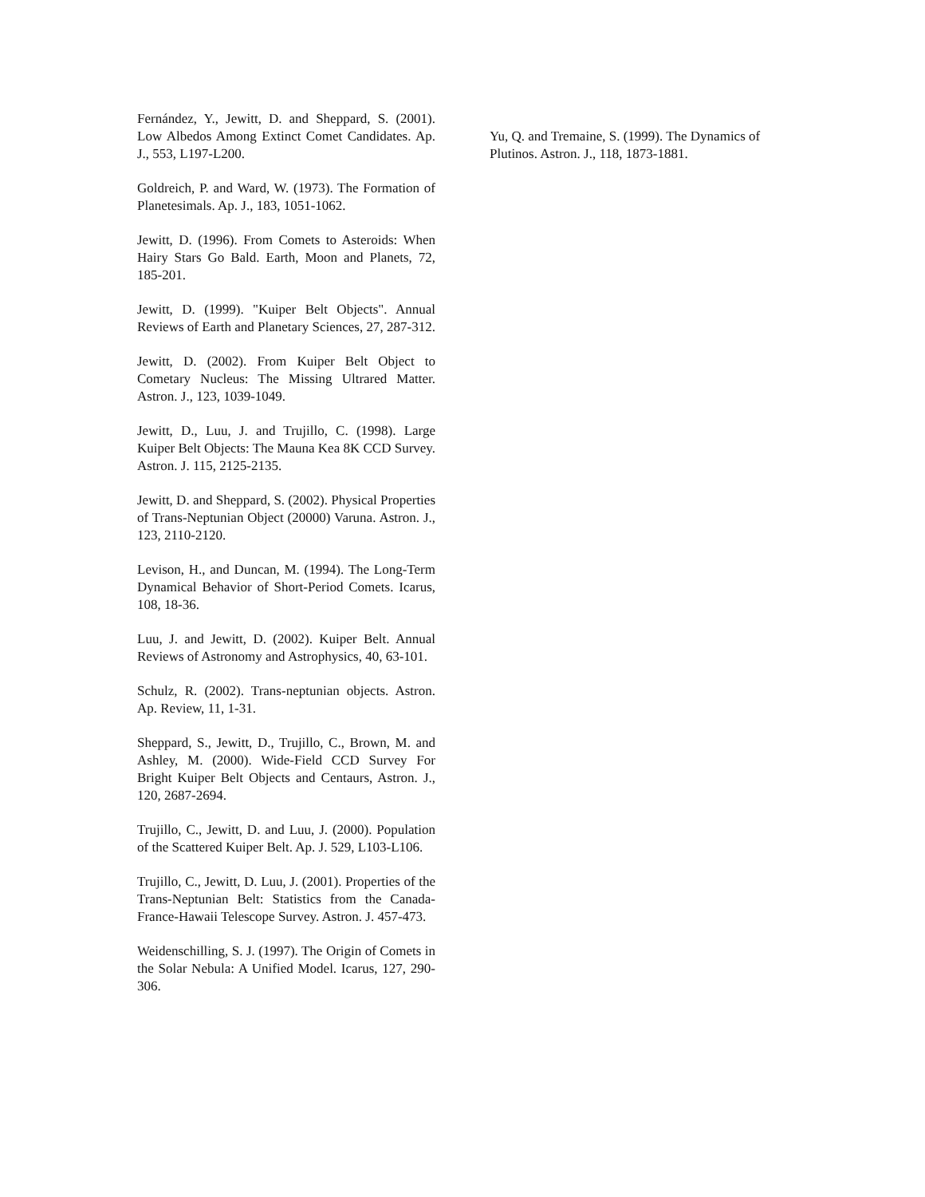Fernández, Y., Jewitt, D. and Sheppard, S. (2001). Low Albedos Among Extinct Comet Candidates. Ap. J., 553, L197-L200.
Goldreich, P. and Ward, W. (1973). The Formation of Planetesimals. Ap. J., 183, 1051-1062.
Jewitt, D. (1996). From Comets to Asteroids: When Hairy Stars Go Bald. Earth, Moon and Planets, 72, 185-201.
Jewitt, D. (1999). "Kuiper Belt Objects". Annual Reviews of Earth and Planetary Sciences, 27, 287-312.
Jewitt, D. (2002). From Kuiper Belt Object to Cometary Nucleus: The Missing Ultrared Matter. Astron. J., 123, 1039-1049.
Jewitt, D., Luu, J. and Trujillo, C. (1998). Large Kuiper Belt Objects: The Mauna Kea 8K CCD Survey. Astron. J. 115, 2125-2135.
Jewitt, D. and Sheppard, S. (2002). Physical Properties of Trans-Neptunian Object (20000) Varuna. Astron. J., 123, 2110-2120.
Levison, H., and Duncan, M. (1994). The Long-Term Dynamical Behavior of Short-Period Comets. Icarus, 108, 18-36.
Luu, J. and Jewitt, D. (2002). Kuiper Belt. Annual Reviews of Astronomy and Astrophysics, 40, 63-101.
Schulz, R. (2002). Trans-neptunian objects. Astron. Ap. Review, 11, 1-31.
Sheppard, S., Jewitt, D., Trujillo, C., Brown, M. and Ashley, M. (2000). Wide-Field CCD Survey For Bright Kuiper Belt Objects and Centaurs, Astron. J., 120, 2687-2694.
Trujillo, C., Jewitt, D. and Luu, J. (2000). Population of the Scattered Kuiper Belt. Ap. J. 529, L103-L106.
Trujillo, C., Jewitt, D. Luu, J. (2001). Properties of the Trans-Neptunian Belt: Statistics from the Canada-France-Hawaii Telescope Survey. Astron. J. 457-473.
Weidenschilling, S. J. (1997). The Origin of Comets in the Solar Nebula: A Unified Model. Icarus, 127, 290-306.
Yu, Q. and Tremaine, S. (1999). The Dynamics of Plutinos. Astron. J., 118, 1873-1881.